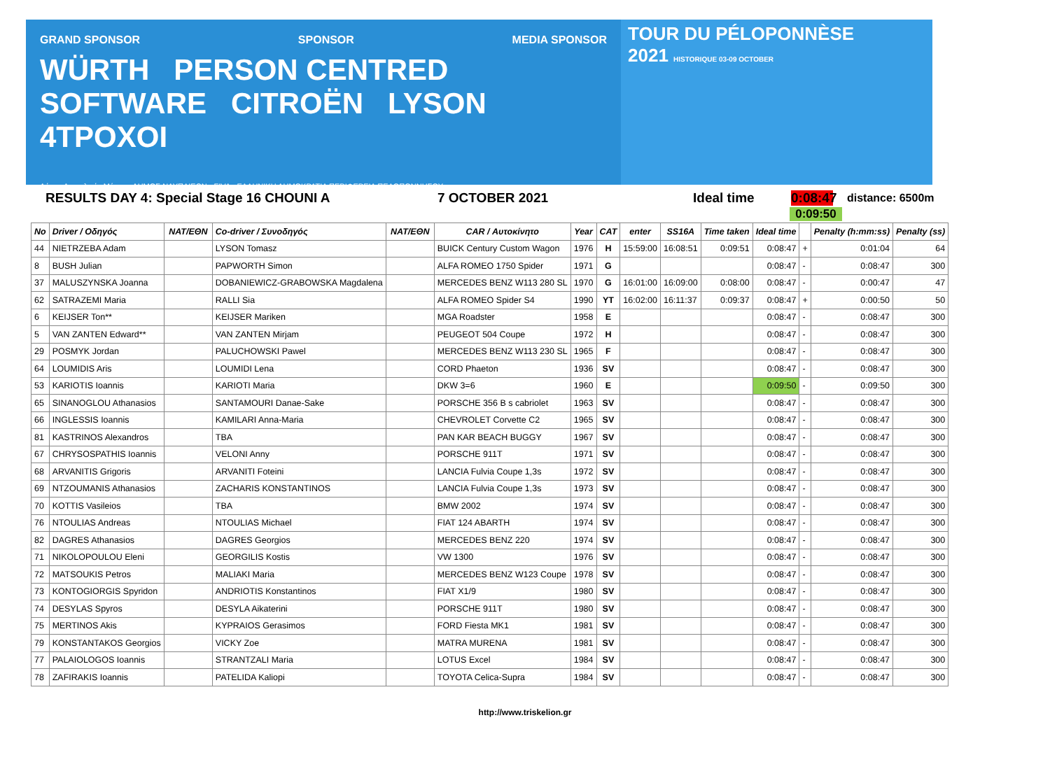GRAND SPONSOR SPONSOR MEDIA SPONSOR
WÜRTH PERSON CENTRED SOFTWARE CITROËN LYSON 4TPOXOI
Δήμος Ανατολικής Μάνης · ΔΗΜΟΣ ΝΑΥΠΛΙΕΩΝ · FIVA · ΕΛΛΗΝΙΚΗ ΔΗΜΟΚΡΑΤΙΑ ΠΕΡΙΦΕΡΕΙΑ ΠΕΛΟΠΟΝΝΗΣΟΥ
TOUR DU PÉLOPONNÈSE
2021 HISTORIQUE 03-09 OCTOBER
RESULTS DAY 4: Special Stage 16 CHOUNI A 7 OCTOBER 2021 Ideal time 0:08:47 distance: 6500m
0:09:50
| No | Driver / Οδηγός | NAT/ΕΘΝ | Co-driver / Συνοδηγός | NAT/ΕΘΝ | CAR / Αυτοκίνητο | Year | CAT | enter | SS16A | Time taken | Ideal time | | Penalty (h:mm:ss) | Penalty (ss) |
| --- | --- | --- | --- | --- | --- | --- | --- | --- | --- | --- | --- | --- | --- | --- |
| 44 | NIETRZEBA Adam | | LYSON Tomasz | | BUICK Century Custom Wagon | 1976 | H | 15:59:00 | 16:08:51 | 0:09:51 | 0:08:47 | + | 0:01:04 | 64 |
| 8 | BUSH Julian | | PAPWORTH Simon | | ALFA ROMEO 1750 Spider | 1971 | G | | | | 0:08:47 | - | 0:08:47 | 300 |
| 37 | MALUSZYNSKA Joanna | | DOBANIEWICZ-GRABOWSKA Magdalena | | MERCEDES BENZ W113 280 SL | 1970 | G | 16:01:00 | 16:09:00 | 0:08:00 | 0:08:47 | - | 0:00:47 | 47 |
| 62 | SATRAZEMI Maria | | RALLI Sia | | ALFA ROMEO Spider S4 | 1990 | YT | 16:02:00 | 16:11:37 | 0:09:37 | 0:08:47 | + | 0:00:50 | 50 |
| 6 | KEIJSER Ton** | | KEIJSER Mariken | | MGA Roadster | 1958 | E | | | | 0:08:47 | - | 0:08:47 | 300 |
| 5 | VAN ZANTEN Edward** | | VAN ZANTEN Mirjam | | PEUGEOT 504 Coupe | 1972 | H | | | | 0:08:47 | - | 0:08:47 | 300 |
| 29 | POSMYK Jordan | | PALUCHOWSKI Pawel | | MERCEDES BENZ W113 230 SL | 1965 | F | | | | 0:08:47 | - | 0:08:47 | 300 |
| 64 | LOUMIDIS Aris | | LOUMIDI Lena | | CORD Phaeton | 1936 | SV | | | | 0:08:47 | - | 0:08:47 | 300 |
| 53 | KARIOTIS Ioannis | | KARIOTI Maria | | DKW 3=6 | 1960 | E | | | | 0:09:50 | - | 0:09:50 | 300 |
| 65 | SINANOGLOU Athanasios | | SANTAMOURI Danae-Sake | | PORSCHE 356 B s cabriolet | 1963 | SV | | | | 0:08:47 | - | 0:08:47 | 300 |
| 66 | INGLESSIS Ioannis | | KAMILARI Anna-Maria | | CHEVROLET Corvette C2 | 1965 | SV | | | | 0:08:47 | - | 0:08:47 | 300 |
| 81 | KASTRINOS Alexandros | | TBA | | PAN KAR BEACH BUGGY | 1967 | SV | | | | 0:08:47 | - | 0:08:47 | 300 |
| 67 | CHRYSOSPATHIS Ioannis | | VELONI Anny | | PORSCHE 911T | 1971 | SV | | | | 0:08:47 | - | 0:08:47 | 300 |
| 68 | ARVANITIS Grigoris | | ARVANITI Foteini | | LANCIA Fulvia Coupe 1,3s | 1972 | SV | | | | 0:08:47 | - | 0:08:47 | 300 |
| 69 | NTZOUMANIS Athanasios | | ZACHARIS KONSTANTINOS | | LANCIA Fulvia Coupe 1,3s | 1973 | SV | | | | 0:08:47 | - | 0:08:47 | 300 |
| 70 | KOTTIS Vasileios | | TBA | | BMW 2002 | 1974 | SV | | | | 0:08:47 | - | 0:08:47 | 300 |
| 76 | NTOULIAS Andreas | | NTOULIAS Michael | | FIAT 124 ABARTH | 1974 | SV | | | | 0:08:47 | - | 0:08:47 | 300 |
| 82 | DAGRES Athanasios | | DAGRES Georgios | | MERCEDES BENZ 220 | 1974 | SV | | | | 0:08:47 | - | 0:08:47 | 300 |
| 71 | NIKOLOPOULOU Eleni | | GEORGILIS Kostis | | VW 1300 | 1976 | SV | | | | 0:08:47 | - | 0:08:47 | 300 |
| 72 | MATSOUKIS Petros | | MALIAKI Maria | | MERCEDES BENZ W123 Coupe | 1978 | SV | | | | 0:08:47 | - | 0:08:47 | 300 |
| 73 | KONTOGIORGIS Spyridon | | ANDRIOTIS Konstantinos | | FIAT X1/9 | 1980 | SV | | | | 0:08:47 | - | 0:08:47 | 300 |
| 74 | DESYLAS Spyros | | DESYLA Aikaterini | | PORSCHE 911T | 1980 | SV | | | | 0:08:47 | - | 0:08:47 | 300 |
| 75 | MERTINOS Akis | | KYPRAIOS Gerasimos | | FORD Fiesta MK1 | 1981 | SV | | | | 0:08:47 | - | 0:08:47 | 300 |
| 79 | KONSTANTAKOS Georgios | | VICKY Zoe | | MATRA MURENA | 1981 | SV | | | | 0:08:47 | - | 0:08:47 | 300 |
| 77 | PALAIOLOGOS Ioannis | | STRANTZALI Maria | | LOTUS Excel | 1984 | SV | | | | 0:08:47 | - | 0:08:47 | 300 |
| 78 | ZAFIRAKIS Ioannis | | PATELIDA Kaliopi | | TOYOTA Celica-Supra | 1984 | SV | | | | 0:08:47 | - | 0:08:47 | 300 |
http://www.triskelion.gr